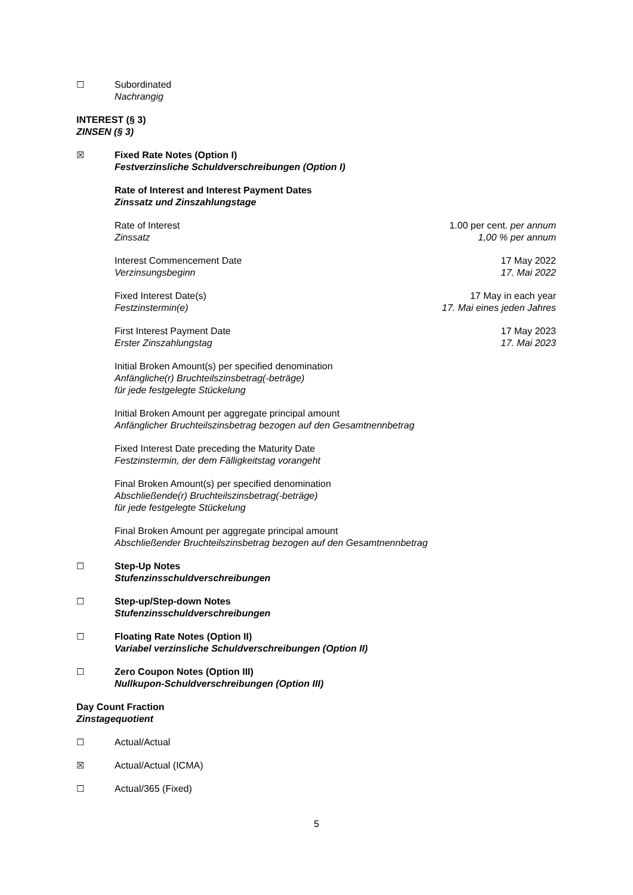☐ Subordinated
Nachrangig
INTEREST (§ 3)
ZINSEN (§ 3)
☒ Fixed Rate Notes (Option I)
Festverzinsliche Schuldverschreibungen (Option I)
Rate of Interest and Interest Payment Dates
Zinssatz und Zinszahlungstage
Rate of Interest
Zinssatz
1.00 per cent. per annum
1,00 % per annum
Interest Commencement Date
Verzinsungsbeginn
17 May 2022
17. Mai 2022
Fixed Interest Date(s)
Festzinstermin(e)
17 May in each year
17. Mai eines jeden Jahres
First Interest Payment Date
Erster Zinszahlungstag
17 May 2023
17. Mai 2023
Initial Broken Amount(s) per specified denomination
Anfängliche(r) Bruchteilszinsbetrag(-beträge)
für jede festgelegte Stückelung
Initial Broken Amount per aggregate principal amount
Anfänglicher Bruchteilszinsbetrag bezogen auf den Gesamtnennbetrag
Fixed Interest Date preceding the Maturity Date
Festzinstermin, der dem Fälligkeitstag vorangeht
Final Broken Amount(s) per specified denomination
Abschließende(r) Bruchteilszinsbetrag(-beträge)
für jede festgelegte Stückelung
Final Broken Amount per aggregate principal amount
Abschließender Bruchteilszinsbetrag bezogen auf den Gesamtnennbetrag
☐ Step-Up Notes
Stufenzinsschuldverschreibungen
☐ Step-up/Step-down Notes
Stufenzinsschuldverschreibungen
☐ Floating Rate Notes (Option II)
Variabel verzinsliche Schuldverschreibungen (Option II)
☐ Zero Coupon Notes (Option III)
Nullkupon-Schuldverschreibungen (Option III)
Day Count Fraction
Zinstagequotient
☐ Actual/Actual
☒ Actual/Actual (ICMA)
☐ Actual/365 (Fixed)
5